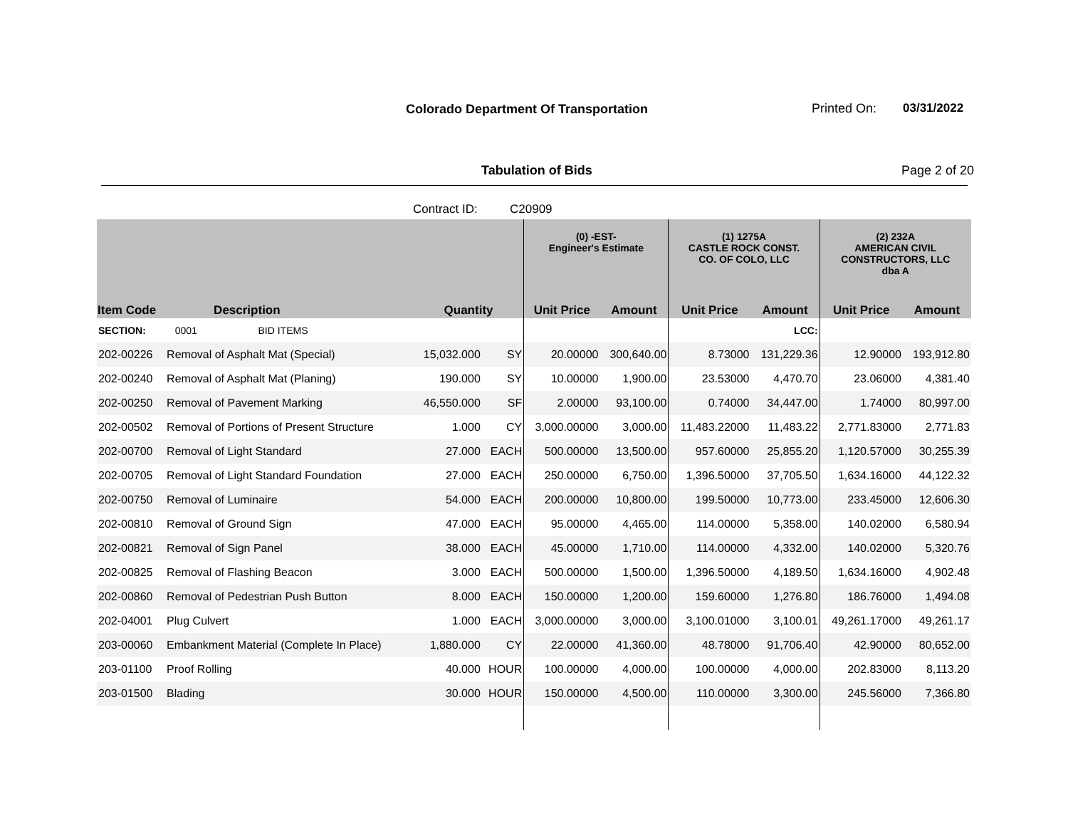Colorado Department Of Transportation
Printed On: 03/31/2022
Tabulation of Bids Page 2 of 20
Contract ID: C20909
| | | | | (0) -EST- Engineer's Estimate | | (1) 1275A CASTLE ROCK CONST. CO. OF COLO, LLC | | (2) 232A AMERICAN CIVIL CONSTRUCTORS, LLC dba A | |
| --- | --- | --- | --- | --- | --- | --- | --- | --- | --- |
| Item Code | Description | Quantity | | Unit Price | Amount | Unit Price | Amount | Unit Price | Amount |
| SECTION: | 0001 BID ITEMS | | | | | | LCC: | | |
| 202-00226 | Removal of Asphalt Mat (Special) | 15,032.000 | SY | 20.00000 | 300,640.00 | 8.73000 | 131,229.36 | 12.90000 | 193,912.80 |
| 202-00240 | Removal of Asphalt Mat (Planing) | 190.000 | SY | 10.00000 | 1,900.00 | 23.53000 | 4,470.70 | 23.06000 | 4,381.40 |
| 202-00250 | Removal of Pavement Marking | 46,550.000 | SF | 2.00000 | 93,100.00 | 0.74000 | 34,447.00 | 1.74000 | 80,997.00 |
| 202-00502 | Removal of Portions of Present Structure | 1.000 | CY | 3,000.00000 | 3,000.00 | 11,483.22000 | 11,483.22 | 2,771.83000 | 2,771.83 |
| 202-00700 | Removal of Light Standard | 27.000 | EACH | 500.00000 | 13,500.00 | 957.60000 | 25,855.20 | 1,120.57000 | 30,255.39 |
| 202-00705 | Removal of Light Standard Foundation | 27.000 | EACH | 250.00000 | 6,750.00 | 1,396.50000 | 37,705.50 | 1,634.16000 | 44,122.32 |
| 202-00750 | Removal of Luminaire | 54.000 | EACH | 200.00000 | 10,800.00 | 199.50000 | 10,773.00 | 233.45000 | 12,606.30 |
| 202-00810 | Removal of Ground Sign | 47.000 | EACH | 95.00000 | 4,465.00 | 114.00000 | 5,358.00 | 140.02000 | 6,580.94 |
| 202-00821 | Removal of Sign Panel | 38.000 | EACH | 45.00000 | 1,710.00 | 114.00000 | 4,332.00 | 140.02000 | 5,320.76 |
| 202-00825 | Removal of Flashing Beacon | 3.000 | EACH | 500.00000 | 1,500.00 | 1,396.50000 | 4,189.50 | 1,634.16000 | 4,902.48 |
| 202-00860 | Removal of Pedestrian Push Button | 8.000 | EACH | 150.00000 | 1,200.00 | 159.60000 | 1,276.80 | 186.76000 | 1,494.08 |
| 202-04001 | Plug Culvert | 1.000 | EACH | 3,000.00000 | 3,000.00 | 3,100.01000 | 3,100.01 | 49,261.17000 | 49,261.17 |
| 203-00060 | Embankment Material (Complete In Place) | 1,880.000 | CY | 22.00000 | 41,360.00 | 48.78000 | 91,706.40 | 42.90000 | 80,652.00 |
| 203-01100 | Proof Rolling | 40.000 | HOUR | 100.00000 | 4,000.00 | 100.00000 | 4,000.00 | 202.83000 | 8,113.20 |
| 203-01500 | Blading | 30.000 | HOUR | 150.00000 | 4,500.00 | 110.00000 | 3,300.00 | 245.56000 | 7,366.80 |